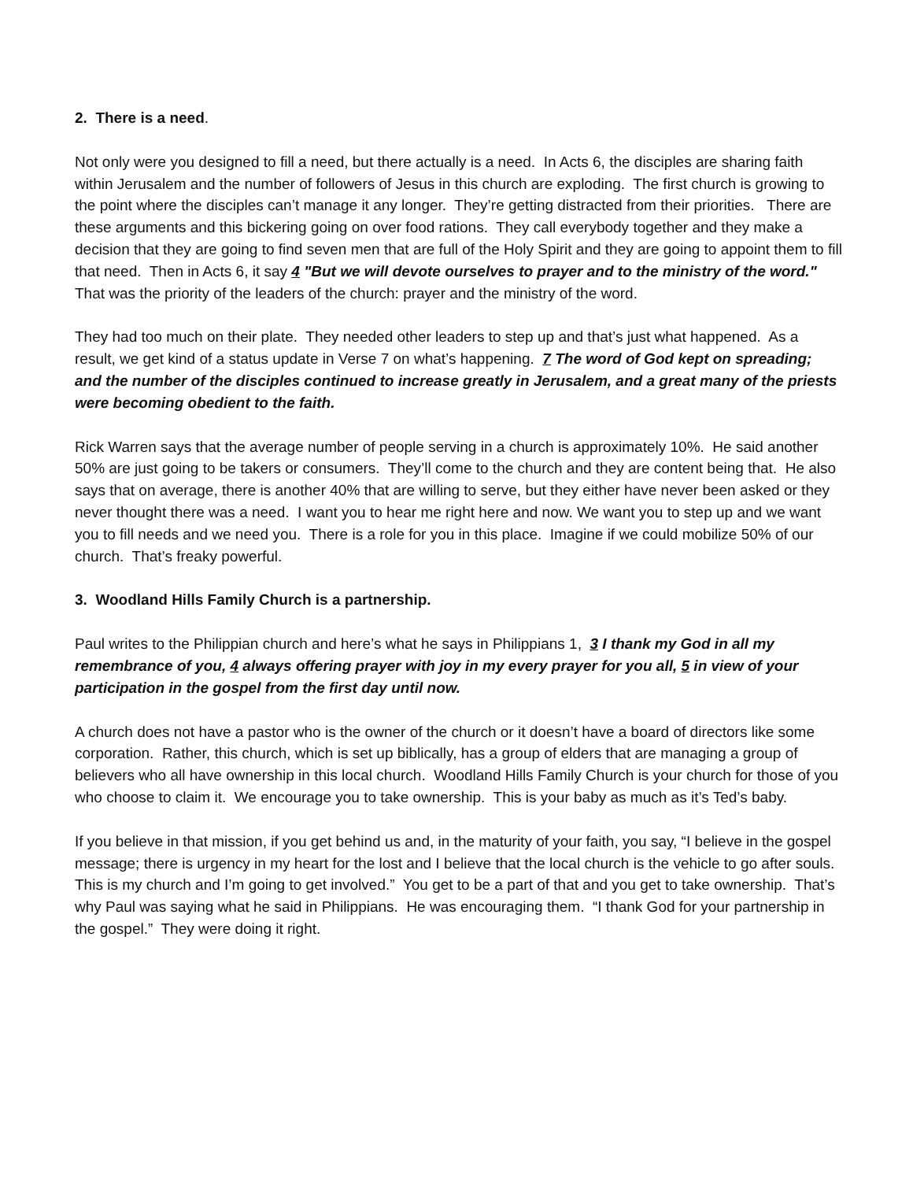2. There is a need.
Not only were you designed to fill a need, but there actually is a need. In Acts 6, the disciples are sharing faith within Jerusalem and the number of followers of Jesus in this church are exploding. The first church is growing to the point where the disciples can’t manage it any longer. They’re getting distracted from their priorities. There are these arguments and this bickering going on over food rations. They call everybody together and they make a decision that they are going to find seven men that are full of the Holy Spirit and they are going to appoint them to fill that need. Then in Acts 6, it say 4 "But we will devote ourselves to prayer and to the ministry of the word." That was the priority of the leaders of the church: prayer and the ministry of the word.
They had too much on their plate. They needed other leaders to step up and that’s just what happened. As a result, we get kind of a status update in Verse 7 on what’s happening. 7 The word of God kept on spreading; and the number of the disciples continued to increase greatly in Jerusalem, and a great many of the priests were becoming obedient to the faith.
Rick Warren says that the average number of people serving in a church is approximately 10%. He said another 50% are just going to be takers or consumers. They’ll come to the church and they are content being that. He also says that on average, there is another 40% that are willing to serve, but they either have never been asked or they never thought there was a need. I want you to hear me right here and now. We want you to step up and we want you to fill needs and we need you. There is a role for you in this place. Imagine if we could mobilize 50% of our church. That’s freaky powerful.
3. Woodland Hills Family Church is a partnership.
Paul writes to the Philippian church and here’s what he says in Philippians 1, 3 I thank my God in all my remembrance of you, 4 always offering prayer with joy in my every prayer for you all, 5 in view of your participation in the gospel from the first day until now.
A church does not have a pastor who is the owner of the church or it doesn’t have a board of directors like some corporation. Rather, this church, which is set up biblically, has a group of elders that are managing a group of believers who all have ownership in this local church. Woodland Hills Family Church is your church for those of you who choose to claim it. We encourage you to take ownership. This is your baby as much as it’s Ted’s baby.
If you believe in that mission, if you get behind us and, in the maturity of your faith, you say, “I believe in the gospel message; there is urgency in my heart for the lost and I believe that the local church is the vehicle to go after souls. This is my church and I’m going to get involved.” You get to be a part of that and you get to take ownership. That’s why Paul was saying what he said in Philippians. He was encouraging them. “I thank God for your partnership in the gospel.” They were doing it right.